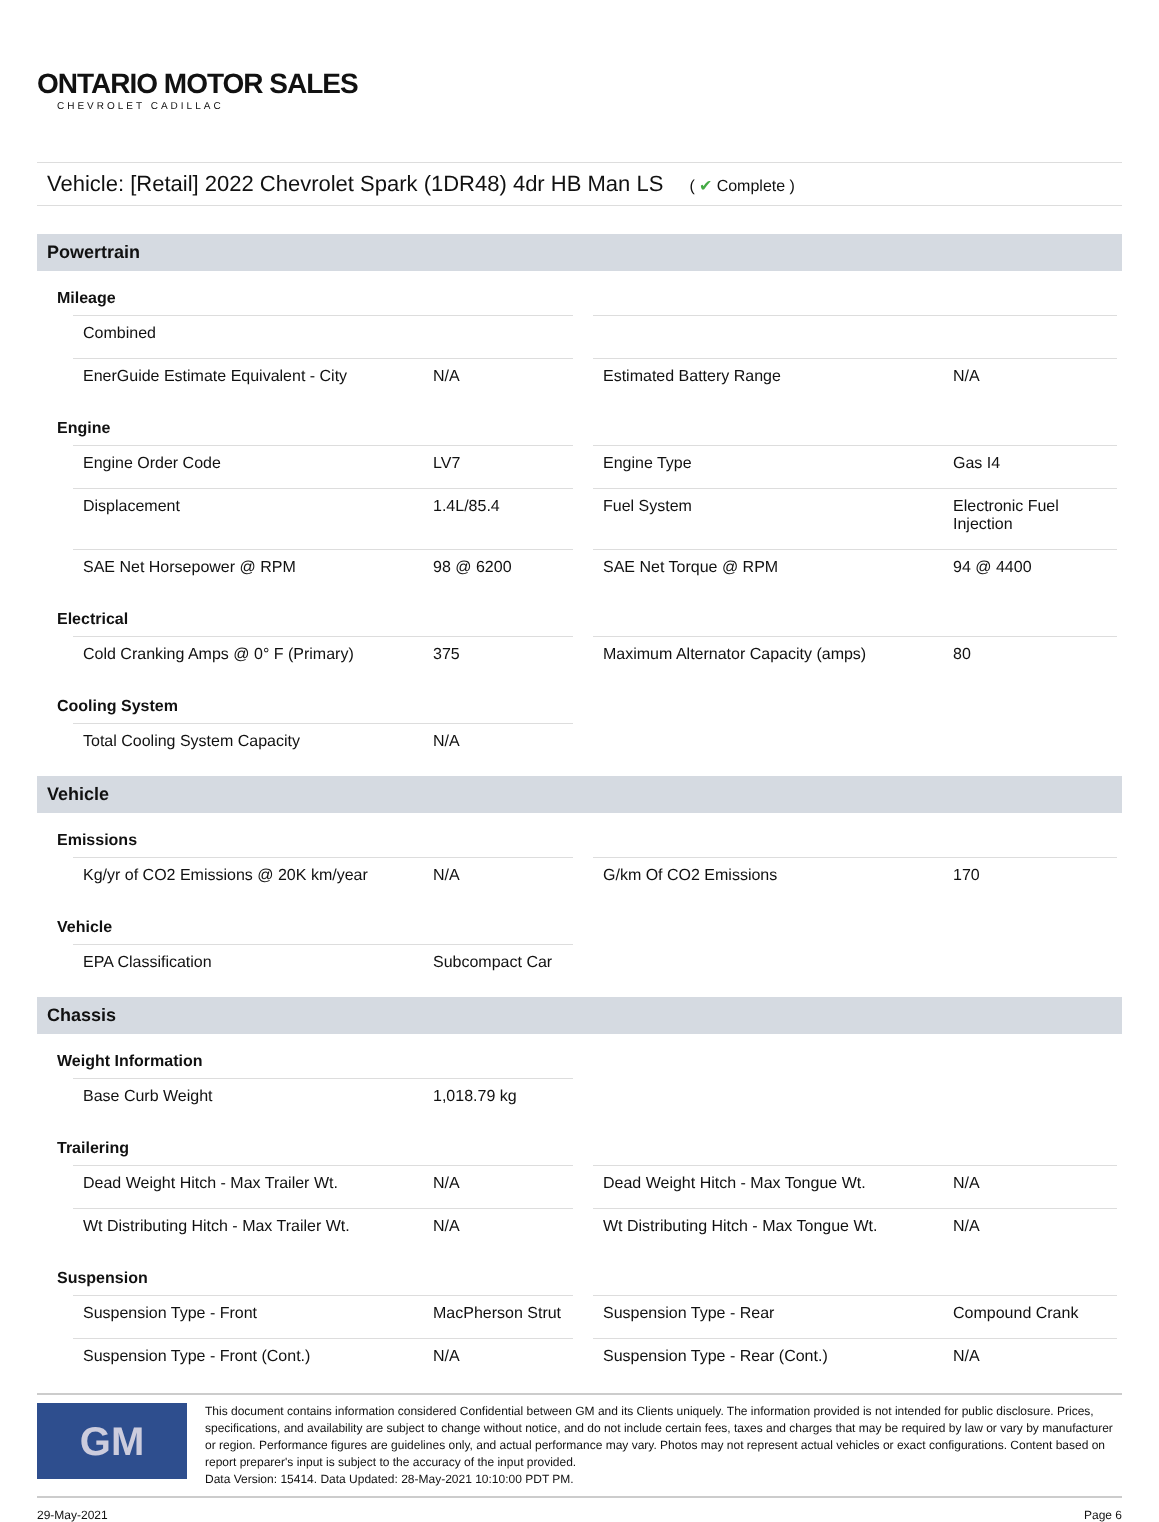ONTARIO MOTOR SALES
CHEVROLET CADILLAC
Vehicle: [Retail] 2022 Chevrolet Spark (1DR48) 4dr HB Man LS ( ✔ Complete )
Powertrain
Mileage
| Combined | | | | |
| EnerGuide Estimate Equivalent - City | N/A | | Estimated Battery Range | N/A |
Engine
| Engine Order Code | LV7 | | Engine Type | Gas I4 |
| Displacement | 1.4L/85.4 | | Fuel System | Electronic Fuel Injection |
| SAE Net Horsepower @ RPM | 98 @ 6200 | | SAE Net Torque @ RPM | 94 @ 4400 |
Electrical
| Cold Cranking Amps @ 0° F (Primary) | 375 | | Maximum Alternator Capacity (amps) | 80 |
Cooling System
| Total Cooling System Capacity | N/A | | | |
Vehicle
Emissions
| Kg/yr of CO2 Emissions @ 20K km/year | N/A | | G/km Of CO2 Emissions | 170 |
Vehicle
| EPA Classification | Subcompact Car | | | |
Chassis
Weight Information
| Base Curb Weight | 1,018.79 kg | | | |
Trailering
| Dead Weight Hitch - Max Trailer Wt. | N/A | | Dead Weight Hitch - Max Tongue Wt. | N/A |
| Wt Distributing Hitch - Max Trailer Wt. | N/A | | Wt Distributing Hitch - Max Tongue Wt. | N/A |
Suspension
| Suspension Type - Front | MacPherson Strut | | Suspension Type - Rear | Compound Crank |
| Suspension Type - Front (Cont.) | N/A | | Suspension Type - Rear (Cont.) | N/A |
GM
This document contains information considered Confidential between GM and its Clients uniquely. The information provided is not intended for public disclosure. Prices, specifications, and availability are subject to change without notice, and do not include certain fees, taxes and charges that may be required by law or vary by manufacturer or region. Performance figures are guidelines only, and actual performance may vary. Photos may not represent actual vehicles or exact configurations. Content based on report preparer's input is subject to the accuracy of the input provided.
Data Version: 15414. Data Updated: 28-May-2021 10:10:00 PDT PM.
29-May-2021 Page 6